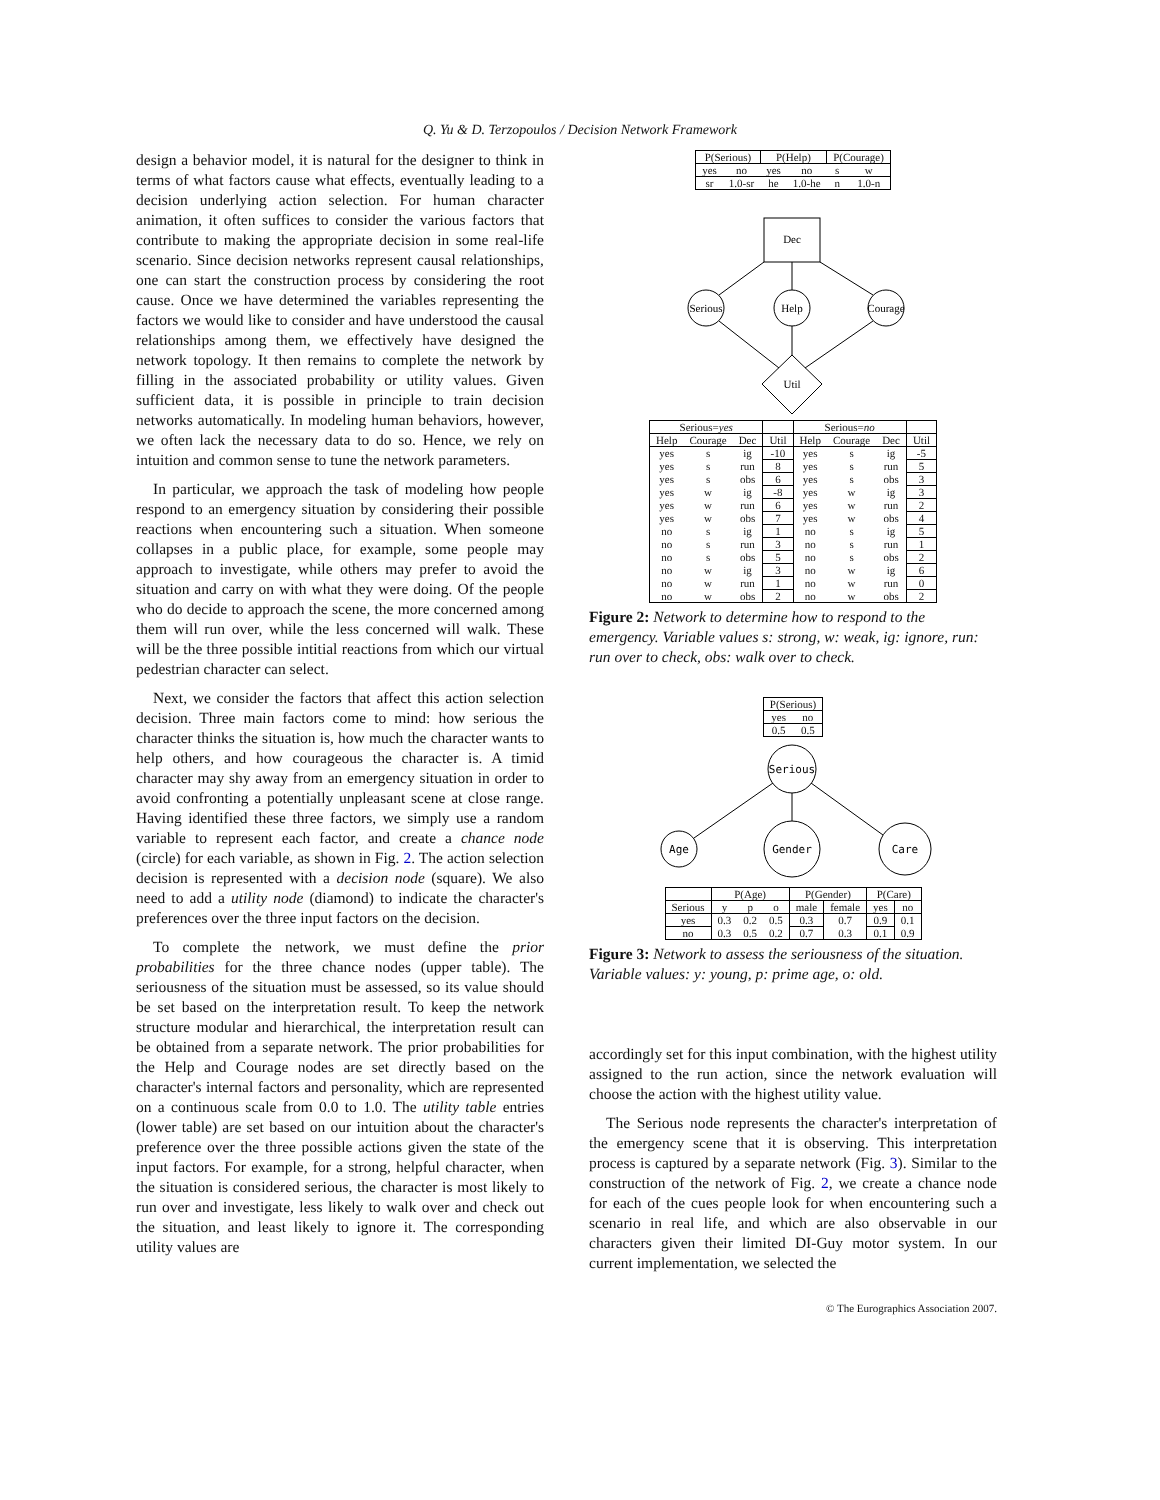Q. Yu & D. Terzopoulos / Decision Network Framework
design a behavior model, it is natural for the designer to think in terms of what factors cause what effects, eventually leading to a decision underlying action selection. For human character animation, it often suffices to consider the various factors that contribute to making the appropriate decision in some real-life scenario. Since decision networks represent causal relationships, one can start the construction process by considering the root cause. Once we have determined the variables representing the factors we would like to consider and have understood the causal relationships among them, we effectively have designed the network topology. It then remains to complete the network by filling in the associated probability or utility values. Given sufficient data, it is possible in principle to train decision networks automatically. In modeling human behaviors, however, we often lack the necessary data to do so. Hence, we rely on intuition and common sense to tune the network parameters.
In particular, we approach the task of modeling how people respond to an emergency situation by considering their possible reactions when encountering such a situation. When someone collapses in a public place, for example, some people may approach to investigate, while others may prefer to avoid the situation and carry on with what they were doing. Of the people who do decide to approach the scene, the more concerned among them will run over, while the less concerned will walk. These will be the three possible intitial reactions from which our virtual pedestrian character can select.
Next, we consider the factors that affect this action selection decision. Three main factors come to mind: how serious the character thinks the situation is, how much the character wants to help others, and how courageous the character is. A timid character may shy away from an emergency situation in order to avoid confronting a potentially unpleasant scene at close range. Having identified these three factors, we simply use a random variable to represent each factor, and create a chance node (circle) for each variable, as shown in Fig. 2. The action selection decision is represented with a decision node (square). We also need to add a utility node (diamond) to indicate the character's preferences over the three input factors on the decision.
To complete the network, we must define the prior probabilities for the three chance nodes (upper table). The seriousness of the situation must be assessed, so its value should be set based on the interpretation result. To keep the network structure modular and hierarchical, the interpretation result can be obtained from a separate network. The prior probabilities for the Help and Courage nodes are set directly based on the character's internal factors and personality, which are represented on a continuous scale from 0.0 to 1.0. The utility table entries (lower table) are set based on our intuition about the character's preference over the three possible actions given the state of the input factors. For example, for a strong, helpful character, when the situation is considered serious, the character is most likely to run over and investigate, less likely to walk over and check out the situation, and least likely to ignore it. The corresponding utility values are
| P(Serious) | | P(Help) | | P(Courage) | |
| yes | no | yes | no | s | w |
| sr | 1.0-sr | he | 1.0-he | n | 1.0-n |
Dec
Serious
Help
Courage
Util
| Serious= yes | | | | Serious= no | | | |
| Help | Courage | Dec | Util | Help | Courage | Dec | Util |
| yes | s | ig | -10 | yes | s | ig | -5 |
| yes | s | run | 8 | yes | s | run | 5 |
| yes | s | obs | 6 | yes | s | obs | 3 |
| yes | w | ig | -8 | yes | w | ig | 3 |
| yes | w | run | 6 | yes | w | run | 2 |
| yes | w | obs | 7 | yes | w | obs | 4 |
| no | s | ig | 1 | no | s | ig | 5 |
| no | s | run | 3 | no | s | run | 1 |
| no | s | obs | 5 | no | s | obs | 2 |
| no | w | ig | 3 | no | w | ig | 6 |
| no | w | run | 1 | no | w | run | 0 |
| no | w | obs | 2 | no | w | obs | 2 |
Figure 2: Network to determine how to respond to the emergency. Variable values s: strong, w: weak, ig: ignore, run: run over to check, obs: walk over to check.
| P(Serious) | |
| yes | no |
| 0.5 | 0.5 |
Serious
Age
Gender
Care
| | P(Age) | | | P(Gender) | | P(Care) | |
| Serious | y | p | o | male | female | yes | no |
| yes | 0.3 | 0.2 | 0.5 | 0.3 | 0.7 | 0.9 | 0.1 |
| no | 0.3 | 0.5 | 0.2 | 0.7 | 0.3 | 0.1 | 0.9 |
Figure 3: Network to assess the seriousness of the situation. Variable values: y: young, p: prime age, o: old.
accordingly set for this input combination, with the highest utility assigned to the run action, since the network evaluation will choose the action with the highest utility value.
The Serious node represents the character's interpretation of the emergency scene that it is observing. This interpretation process is captured by a separate network (Fig. 3). Similar to the construction of the network of Fig. 2, we create a chance node for each of the cues people look for when encountering such a scenario in real life, and which are also observable in our characters given their limited DI-Guy motor system. In our current implementation, we selected the
© The Eurographics Association 2007.